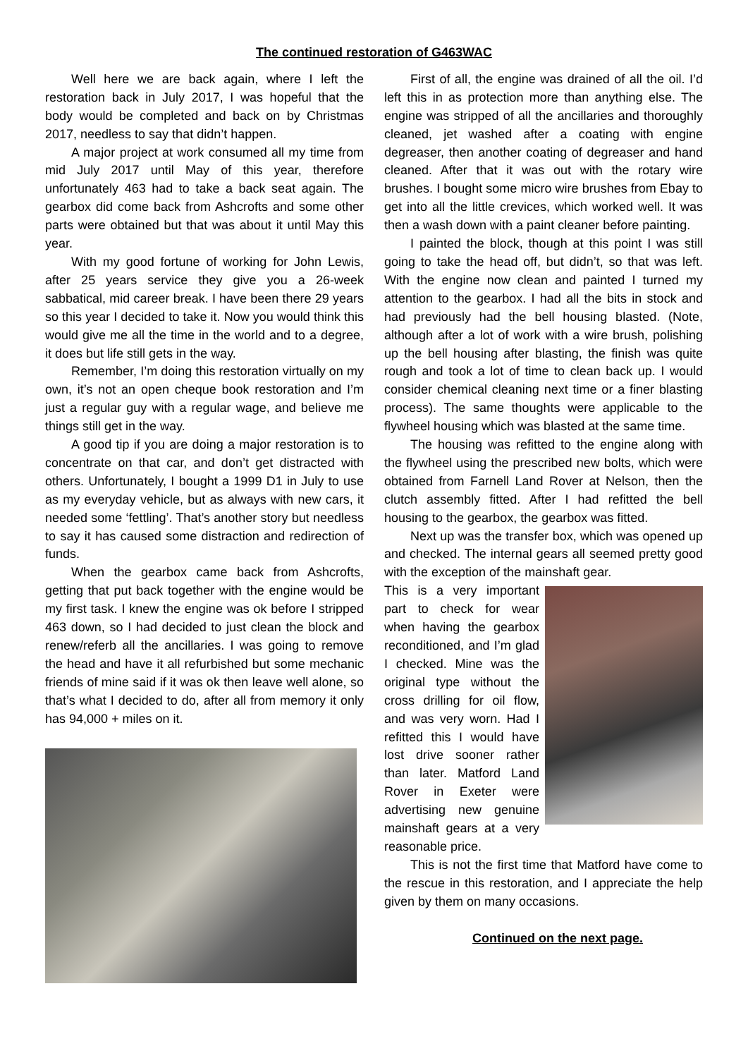The continued restoration of G463WAC
Well here we are back again, where I left the restoration back in July 2017, I was hopeful that the body would be completed and back on by Christmas 2017, needless to say that didn’t happen.
A major project at work consumed all my time from mid July 2017 until May of this year, therefore unfortunately 463 had to take a back seat again. The gearbox did come back from Ashcrofts and some other parts were obtained but that was about it until May this year.
With my good fortune of working for John Lewis, after 25 years service they give you a 26-week sabbatical, mid career break. I have been there 29 years so this year I decided to take it. Now you would think this would give me all the time in the world and to a degree, it does but life still gets in the way.
Remember, I’m doing this restoration virtually on my own, it’s not an open cheque book restoration and I’m just a regular guy with a regular wage, and believe me things still get in the way.
A good tip if you are doing a major restoration is to concentrate on that car, and don’t get distracted with others. Unfortunately, I bought a 1999 D1 in July to use as my everyday vehicle, but as always with new cars, it needed some ‘fettling’. That’s another story but needless to say it has caused some distraction and redirection of funds.
When the gearbox came back from Ashcrofts, getting that put back together with the engine would be my first task. I knew the engine was ok before I stripped 463 down, so I had decided to just clean the block and renew/referb all the ancillaries. I was going to remove the head and have it all refurbished but some mechanic friends of mine said if it was ok then leave well alone, so that’s what I decided to do, after all from memory it only has 94,000 + miles on it.
First of all, the engine was drained of all the oil. I’d left this in as protection more than anything else. The engine was stripped of all the ancillaries and thoroughly cleaned, jet washed after a coating with engine degreaser, then another coating of degreaser and hand cleaned. After that it was out with the rotary wire brushes. I bought some micro wire brushes from Ebay to get into all the little crevices, which worked well. It was then a wash down with a paint cleaner before painting.
I painted the block, though at this point I was still going to take the head off, but didn’t, so that was left. With the engine now clean and painted I turned my attention to the gearbox. I had all the bits in stock and had previously had the bell housing blasted. (Note, although after a lot of work with a wire brush, polishing up the bell housing after blasting, the finish was quite rough and took a lot of time to clean back up. I would consider chemical cleaning next time or a finer blasting process). The same thoughts were applicable to the flywheel housing which was blasted at the same time.
The housing was refitted to the engine along with the flywheel using the prescribed new bolts, which were obtained from Farnell Land Rover at Nelson, then the clutch assembly fitted. After I had refitted the bell housing to the gearbox, the gearbox was fitted.
Next up was the transfer box, which was opened up and checked. The internal gears all seemed pretty good with the exception of the mainshaft gear.
This is a very important part to check for wear when having the gearbox reconditioned, and I’m glad I checked. Mine was the original type without the cross drilling for oil flow, and was very worn. Had I refitted this I would have lost drive sooner rather than later. Matford Land Rover in Exeter were advertising new genuine mainshaft gears at a very reasonable price.
This is not the first time that Matford have come to the rescue in this restoration, and I appreciate the help given by them on many occasions.
Continued on the next page.